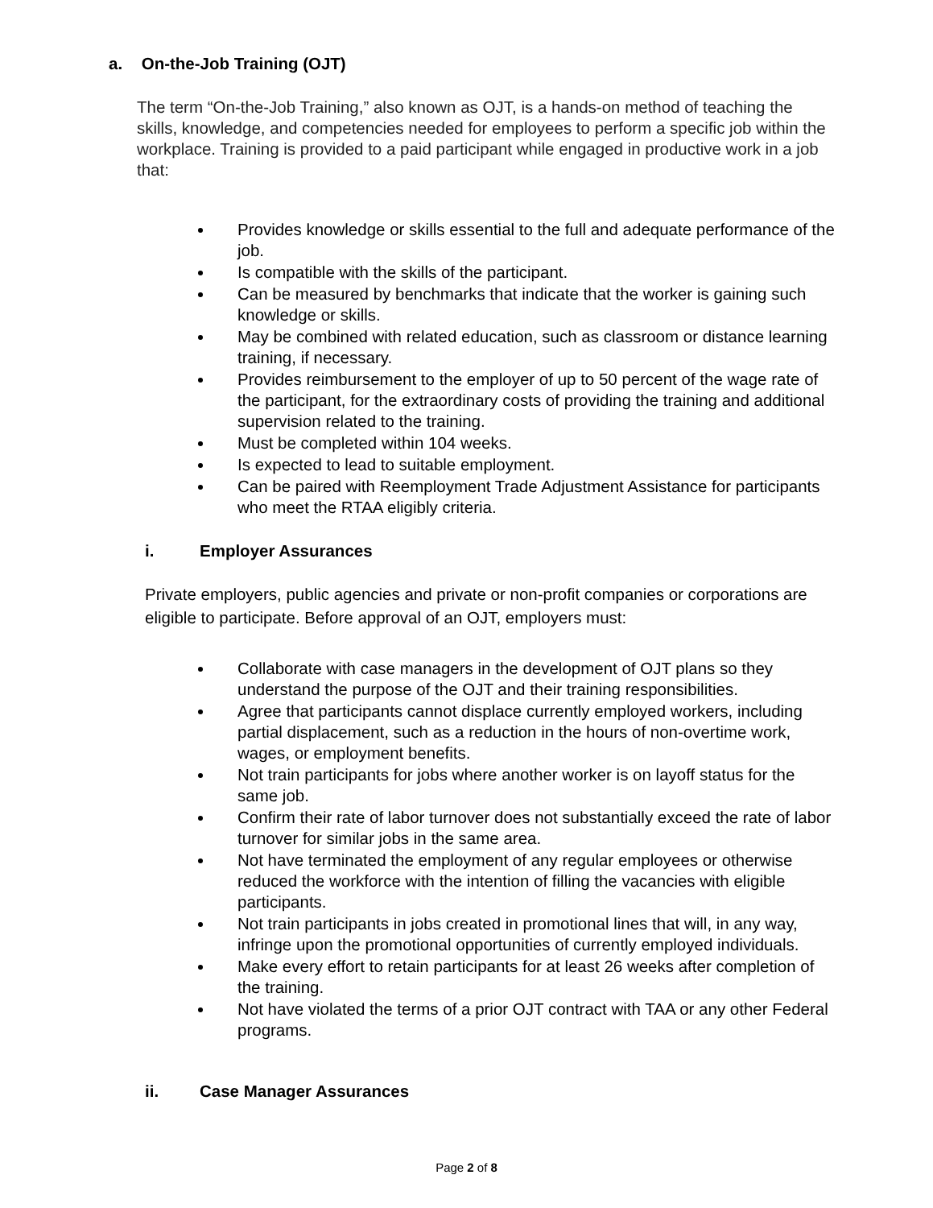a. On-the-Job Training (OJT)
The term “On-the-Job Training,” also known as OJT, is a hands-on method of teaching the skills, knowledge, and competencies needed for employees to perform a specific job within the workplace. Training is provided to a paid participant while engaged in productive work in a job that:
Provides knowledge or skills essential to the full and adequate performance of the job.
Is compatible with the skills of the participant.
Can be measured by benchmarks that indicate that the worker is gaining such knowledge or skills.
May be combined with related education, such as classroom or distance learning training, if necessary.
Provides reimbursement to the employer of up to 50 percent of the wage rate of the participant, for the extraordinary costs of providing the training and additional supervision related to the training.
Must be completed within 104 weeks.
Is expected to lead to suitable employment.
Can be paired with Reemployment Trade Adjustment Assistance for participants who meet the RTAA eligibly criteria.
i. Employer Assurances
Private employers, public agencies and private or non-profit companies or corporations are eligible to participate. Before approval of an OJT, employers must:
Collaborate with case managers in the development of OJT plans so they understand the purpose of the OJT and their training responsibilities.
Agree that participants cannot displace currently employed workers, including partial displacement, such as a reduction in the hours of non-overtime work, wages, or employment benefits.
Not train participants for jobs where another worker is on layoff status for the same job.
Confirm their rate of labor turnover does not substantially exceed the rate of labor turnover for similar jobs in the same area.
Not have terminated the employment of any regular employees or otherwise reduced the workforce with the intention of filling the vacancies with eligible participants.
Not train participants in jobs created in promotional lines that will, in any way, infringe upon the promotional opportunities of currently employed individuals.
Make every effort to retain participants for at least 26 weeks after completion of the training.
Not have violated the terms of a prior OJT contract with TAA or any other Federal programs.
ii. Case Manager Assurances
Page 2 of 8